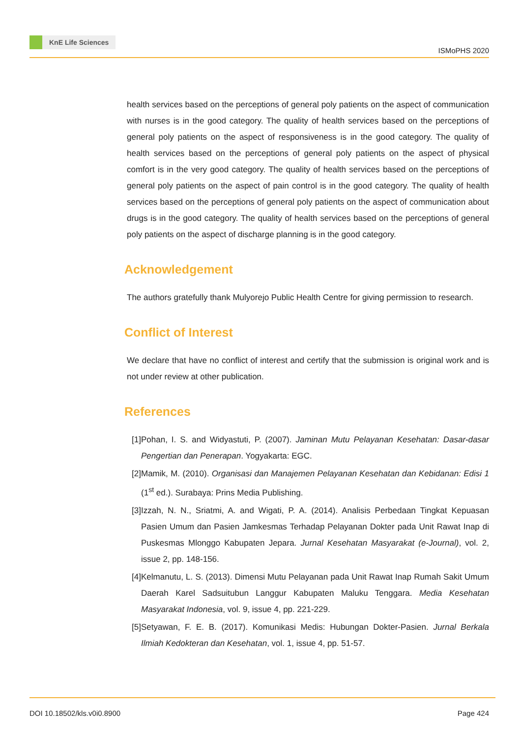KnE Life Sciences
ISMoPHS 2020
health services based on the perceptions of general poly patients on the aspect of communication with nurses is in the good category. The quality of health services based on the perceptions of general poly patients on the aspect of responsiveness is in the good category. The quality of health services based on the perceptions of general poly patients on the aspect of physical comfort is in the very good category. The quality of health services based on the perceptions of general poly patients on the aspect of pain control is in the good category. The quality of health services based on the perceptions of general poly patients on the aspect of communication about drugs is in the good category. The quality of health services based on the perceptions of general poly patients on the aspect of discharge planning is in the good category.
Acknowledgement
The authors gratefully thank Mulyorejo Public Health Centre for giving permission to research.
Conflict of Interest
We declare that have no conflict of interest and certify that the submission is original work and is not under review at other publication.
References
[1] Pohan, I. S. and Widyastuti, P. (2007). Jaminan Mutu Pelayanan Kesehatan: Dasar-dasar Pengertian dan Penerapan. Yogyakarta: EGC.
[2] Mamik, M. (2010). Organisasi dan Manajemen Pelayanan Kesehatan dan Kebidanan: Edisi 1 (1<sup>st</sup> ed.). Surabaya: Prins Media Publishing.
[3] Izzah, N. N., Sriatmi, A. and Wigati, P. A. (2014). Analisis Perbedaan Tingkat Kepuasan Pasien Umum dan Pasien Jamkesmas Terhadap Pelayanan Dokter pada Unit Rawat Inap di Puskesmas Mlonggo Kabupaten Jepara. Jurnal Kesehatan Masyarakat (e-Journal), vol. 2, issue 2, pp. 148-156.
[4] Kelmanutu, L. S. (2013). Dimensi Mutu Pelayanan pada Unit Rawat Inap Rumah Sakit Umum Daerah Karel Sadsuitubun Langgur Kabupaten Maluku Tenggara. Media Kesehatan Masyarakat Indonesia, vol. 9, issue 4, pp. 221-229.
[5] Setyawan, F. E. B. (2017). Komunikasi Medis: Hubungan Dokter-Pasien. Jurnal Berkala Ilmiah Kedokteran dan Kesehatan, vol. 1, issue 4, pp. 51-57.
DOI 10.18502/kls.v0i0.8900 Page 424